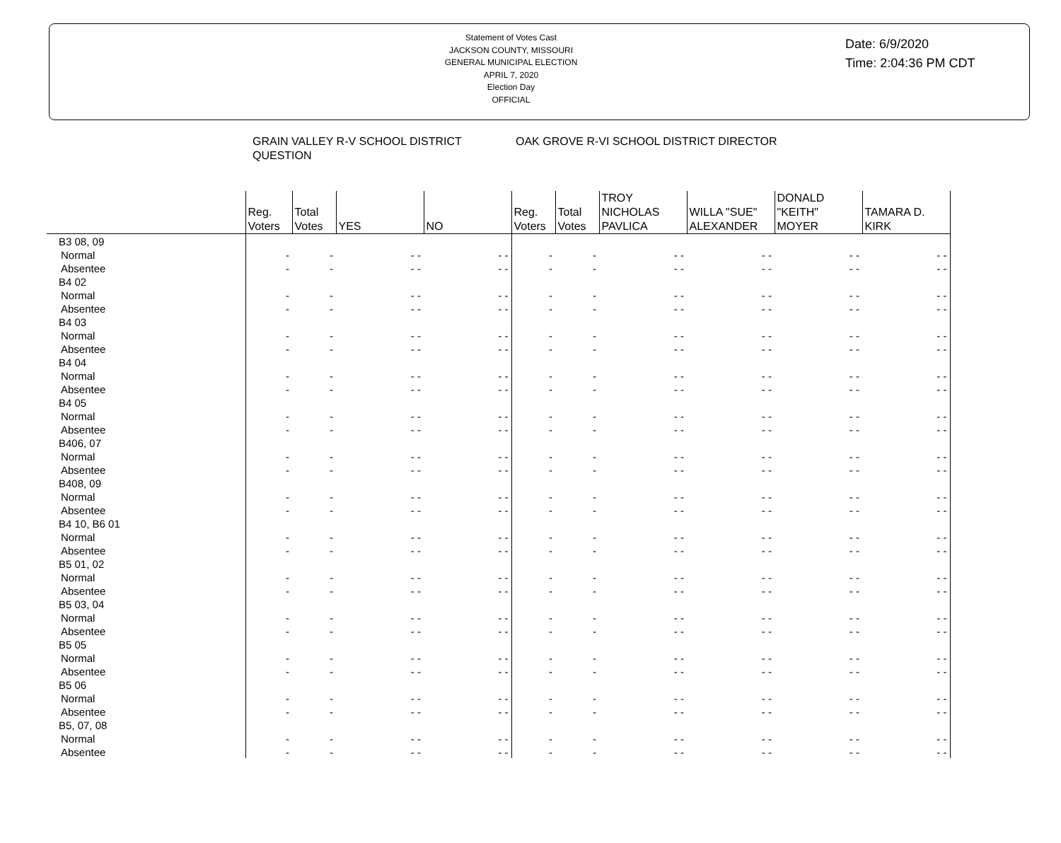Statement of Votes Cast
JACKSON COUNTY, MISSOURI
GENERAL MUNICIPAL ELECTION
APRIL 7, 2020
Election Day
OFFICIAL
Date: 6/9/2020
Time: 2:04:36 PM CDT
| | GRAIN VALLEY R-V SCHOOL DISTRICT QUESTION | | | | OAK GROVE R-VI SCHOOL DISTRICT DIRECTOR | | | | | |
| --- | --- | --- | --- | --- | --- | --- | --- | --- | --- | --- |
| | Reg. Voters | Total Votes | YES | NO | Reg. Voters | Total Votes | TROY NICHOLAS PAVLICA | WILLA "SUE" ALEXANDER | DONALD "KEITH" MOYER | TAMARA D. KIRK |
| B3 08, 09 | | | | | | | | | | |
| Normal | - | - | - - | - - | - | - | - - | - - | - - | - - |
| Absentee | - | - | - - | - - | - | - | - - | - - | - - | - - |
| B4 02 | | | | | | | | | | |
| Normal | - | - | - - | - - | - | - | - - | - - | - - | - - |
| Absentee | - | - | - - | - - | - | - | - - | - - | - - | - - |
| B4 03 | | | | | | | | | | |
| Normal | - | - | - - | - - | - | - | - - | - - | - - | - - |
| Absentee | - | - | - - | - - | - | - | - - | - - | - - | - - |
| B4 04 | | | | | | | | | | |
| Normal | - | - | - - | - - | - | - | - - | - - | - - | - - |
| Absentee | - | - | - - | - - | - | - | - - | - - | - - | - - |
| B4 05 | | | | | | | | | | |
| Normal | - | - | - - | - - | - | - | - - | - - | - - | - - |
| Absentee | - | - | - - | - - | - | - | - - | - - | - - | - - |
| B406, 07 | | | | | | | | | | |
| Normal | - | - | - - | - - | - | - | - - | - - | - - | - - |
| Absentee | - | - | - - | - - | - | - | - - | - - | - - | - - |
| B408, 09 | | | | | | | | | | |
| Normal | - | - | - - | - - | - | - | - - | - - | - - | - - |
| Absentee | - | - | - - | - - | - | - | - - | - - | - - | - - |
| B4 10, B6 01 | | | | | | | | | | |
| Normal | - | - | - - | - - | - | - | - - | - - | - - | - - |
| Absentee | - | - | - - | - - | - | - | - - | - - | - - | - - |
| B5 01, 02 | | | | | | | | | | |
| Normal | - | - | - - | - - | - | - | - - | - - | - - | - - |
| Absentee | - | - | - - | - - | - | - | - - | - - | - - | - - |
| B5 03, 04 | | | | | | | | | | |
| Normal | - | - | - - | - - | - | - | - - | - - | - - | - - |
| Absentee | - | - | - - | - - | - | - | - - | - - | - - | - - |
| B5 05 | | | | | | | | | | |
| Normal | - | - | - - | - - | - | - | - - | - - | - - | - - |
| Absentee | - | - | - - | - - | - | - | - - | - - | - - | - - |
| B5 06 | | | | | | | | | | |
| Normal | - | - | - - | - - | - | - | - - | - - | - - | - - |
| Absentee | - | - | - - | - - | - | - | - - | - - | - - | - - |
| B5, 07, 08 | | | | | | | | | | |
| Normal | - | - | - - | - - | - | - | - - | - - | - - | - - |
| Absentee | - | - | - - | - - | - | - | - - | - - | - - | - - |